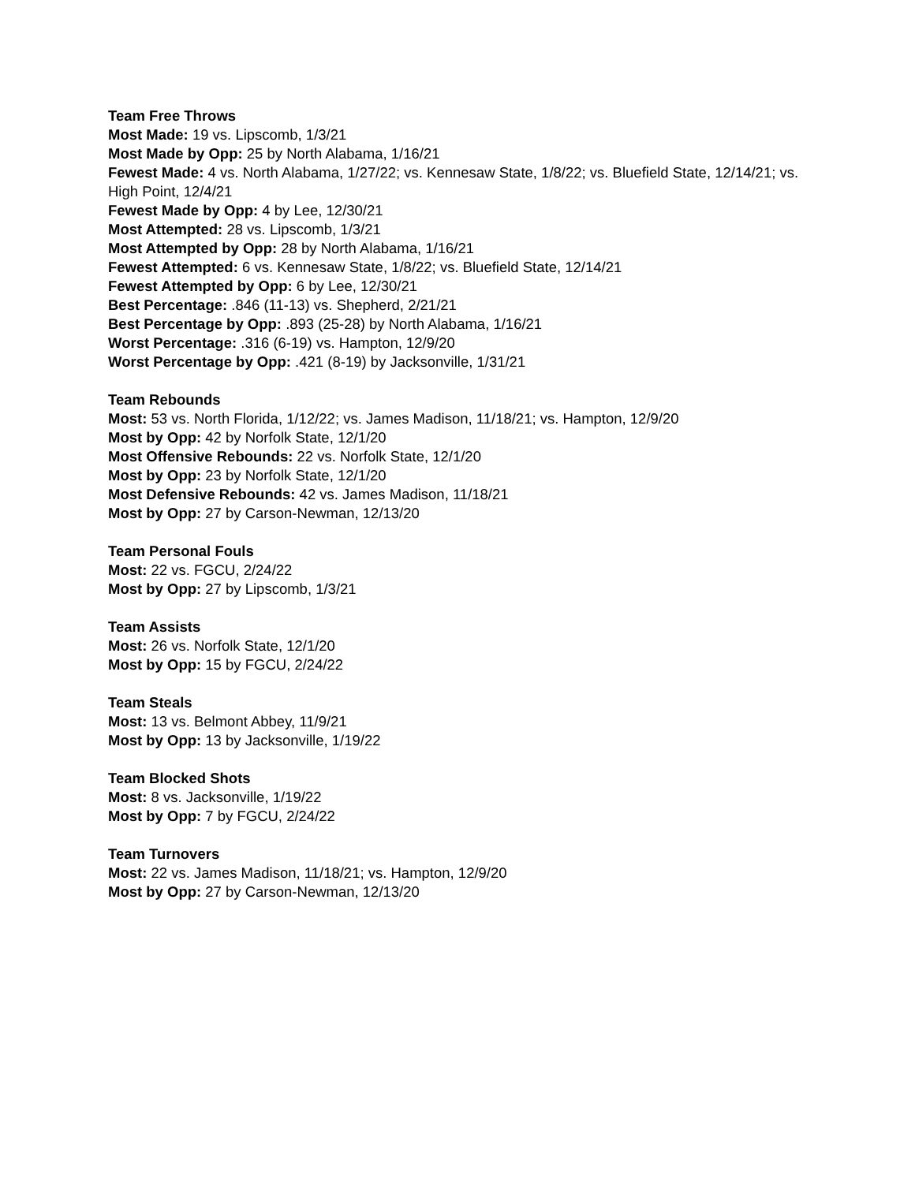Team Free Throws
Most Made: 19 vs. Lipscomb, 1/3/21
Most Made by Opp: 25 by North Alabama, 1/16/21
Fewest Made: 4 vs. North Alabama, 1/27/22; vs. Kennesaw State, 1/8/22; vs. Bluefield State, 12/14/21; vs. High Point, 12/4/21
Fewest Made by Opp: 4 by Lee, 12/30/21
Most Attempted: 28 vs. Lipscomb, 1/3/21
Most Attempted by Opp: 28 by North Alabama, 1/16/21
Fewest Attempted: 6 vs. Kennesaw State, 1/8/22; vs. Bluefield State, 12/14/21
Fewest Attempted by Opp: 6 by Lee, 12/30/21
Best Percentage: .846 (11-13) vs. Shepherd, 2/21/21
Best Percentage by Opp: .893 (25-28) by North Alabama, 1/16/21
Worst Percentage: .316 (6-19) vs. Hampton, 12/9/20
Worst Percentage by Opp: .421 (8-19) by Jacksonville, 1/31/21
Team Rebounds
Most: 53 vs. North Florida, 1/12/22; vs. James Madison, 11/18/21; vs. Hampton, 12/9/20
Most by Opp: 42 by Norfolk State, 12/1/20
Most Offensive Rebounds: 22 vs. Norfolk State, 12/1/20
Most by Opp: 23 by Norfolk State, 12/1/20
Most Defensive Rebounds: 42 vs. James Madison, 11/18/21
Most by Opp: 27 by Carson-Newman, 12/13/20
Team Personal Fouls
Most: 22 vs. FGCU, 2/24/22
Most by Opp: 27 by Lipscomb, 1/3/21
Team Assists
Most: 26 vs. Norfolk State, 12/1/20
Most by Opp: 15 by FGCU, 2/24/22
Team Steals
Most: 13 vs. Belmont Abbey, 11/9/21
Most by Opp: 13 by Jacksonville, 1/19/22
Team Blocked Shots
Most: 8 vs. Jacksonville, 1/19/22
Most by Opp: 7 by FGCU, 2/24/22
Team Turnovers
Most: 22 vs. James Madison, 11/18/21; vs. Hampton, 12/9/20
Most by Opp: 27 by Carson-Newman, 12/13/20